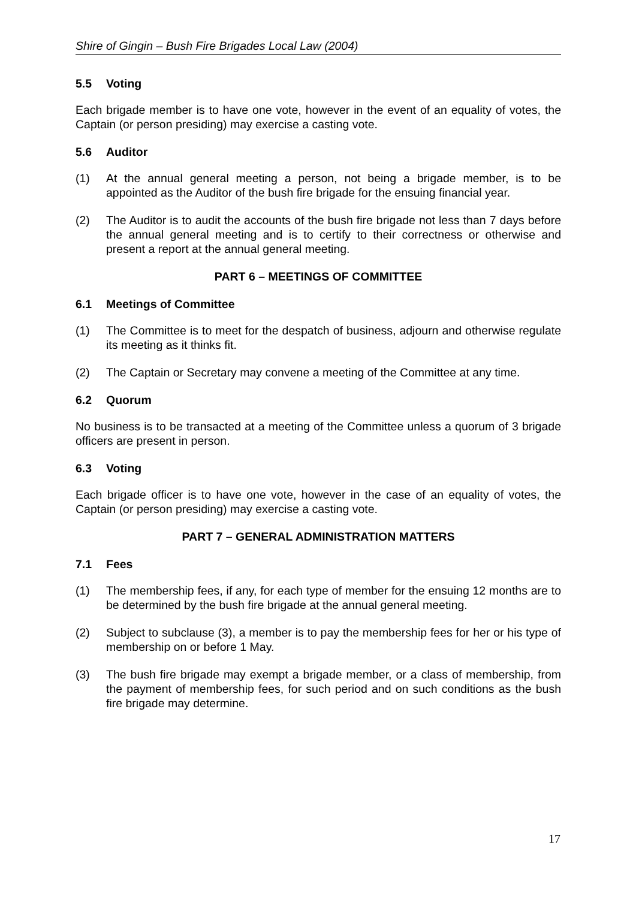Shire of Gingin – Bush Fire Brigades Local Law (2004)
5.5 Voting
Each brigade member is to have one vote, however in the event of an equality of votes, the Captain (or person presiding) may exercise a casting vote.
5.6 Auditor
(1) At the annual general meeting a person, not being a brigade member, is to be appointed as the Auditor of the bush fire brigade for the ensuing financial year.
(2) The Auditor is to audit the accounts of the bush fire brigade not less than 7 days before the annual general meeting and is to certify to their correctness or otherwise and present a report at the annual general meeting.
PART 6 – MEETINGS OF COMMITTEE
6.1 Meetings of Committee
(1) The Committee is to meet for the despatch of business, adjourn and otherwise regulate its meeting as it thinks fit.
(2) The Captain or Secretary may convene a meeting of the Committee at any time.
6.2 Quorum
No business is to be transacted at a meeting of the Committee unless a quorum of 3 brigade officers are present in person.
6.3 Voting
Each brigade officer is to have one vote, however in the case of an equality of votes, the Captain (or person presiding) may exercise a casting vote.
PART 7 – GENERAL ADMINISTRATION MATTERS
7.1 Fees
(1) The membership fees, if any, for each type of member for the ensuing 12 months are to be determined by the bush fire brigade at the annual general meeting.
(2) Subject to subclause (3), a member is to pay the membership fees for her or his type of membership on or before 1 May.
(3) The bush fire brigade may exempt a brigade member, or a class of membership, from the payment of membership fees, for such period and on such conditions as the bush fire brigade may determine.
17